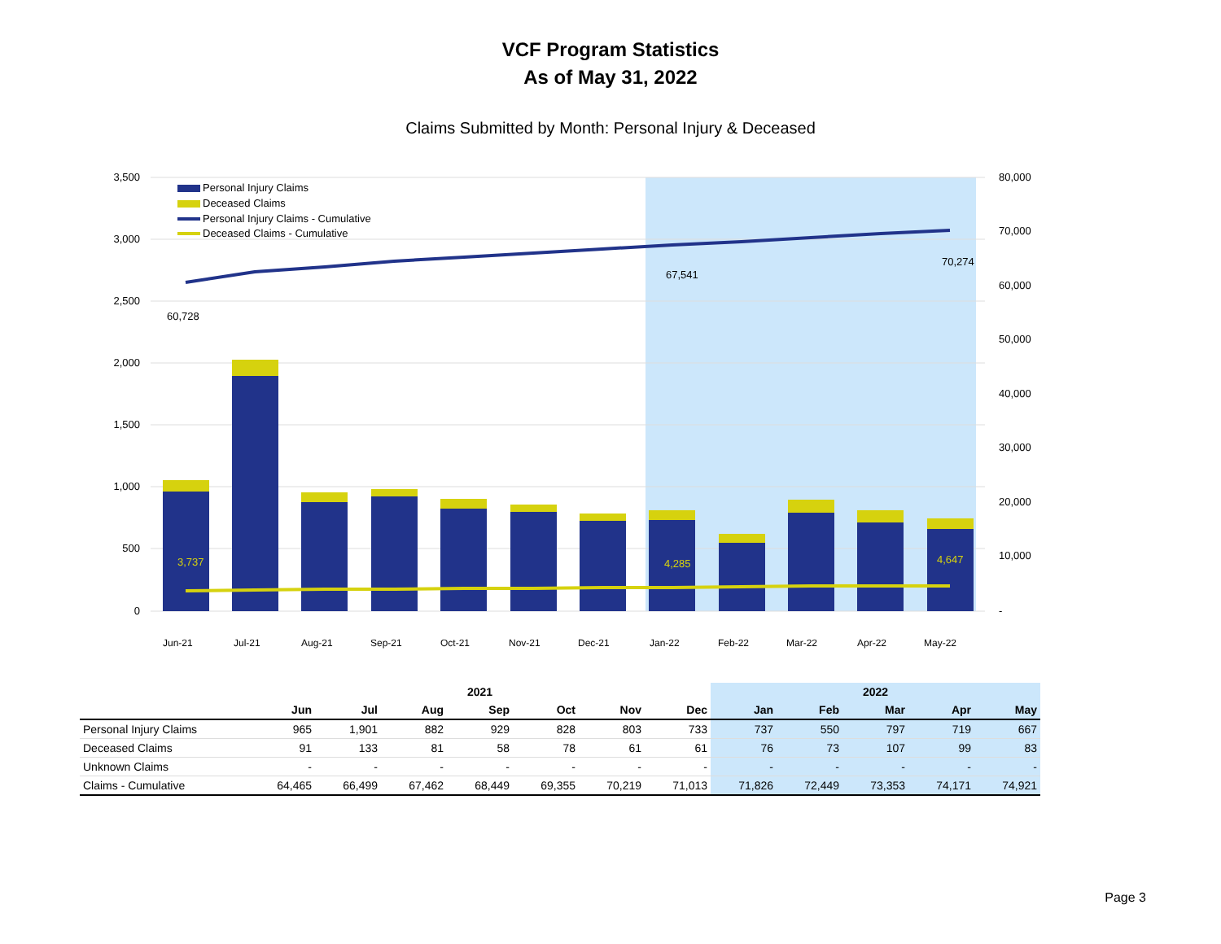VCF Program Statistics
As of May 31, 2022
Claims Submitted by Month: Personal Injury & Deceased
3,500
3,000
2,500
2,000
1,500
1,000
500
0
80,000
70,000
60,000
50,000
40,000
30,000
20,000
10,000
-
60,728
67,541
70,274
3,737
4,285
4,647
Personal Injury Claims
Deceased Claims
Personal Injury Claims - Cumulative
Deceased Claims - Cumulative
Jun-21
Jul-21
Aug-21
Sep-21
Oct-21
Nov-21
Dec-21
Jan-22
Feb-22
Mar-22
Apr-22
May-22
| | 2021 | | | | | | | 2022 | | | | |
| --- | --- | --- | --- | --- | --- | --- | --- | --- | --- | --- | --- | --- |
| | Jun | Jul | Aug | Sep | Oct | Nov | Dec | Jan | Feb | Mar | Apr | May |
| Personal Injury Claims | 965 | 1,901 | 882 | 929 | 828 | 803 | 733 | 737 | 550 | 797 | 719 | 667 |
| Deceased Claims | 91 | 133 | 81 | 58 | 78 | 61 | 61 | 76 | 73 | 107 | 99 | 83 |
| Unknown Claims | - | - | - | - | - | - | - | - | - | - | - | - |
| Claims - Cumulative | 64,465 | 66,499 | 67,462 | 68,449 | 69,355 | 70,219 | 71,013 | 71,826 | 72,449 | 73,353 | 74,171 | 74,921 |
Page 3